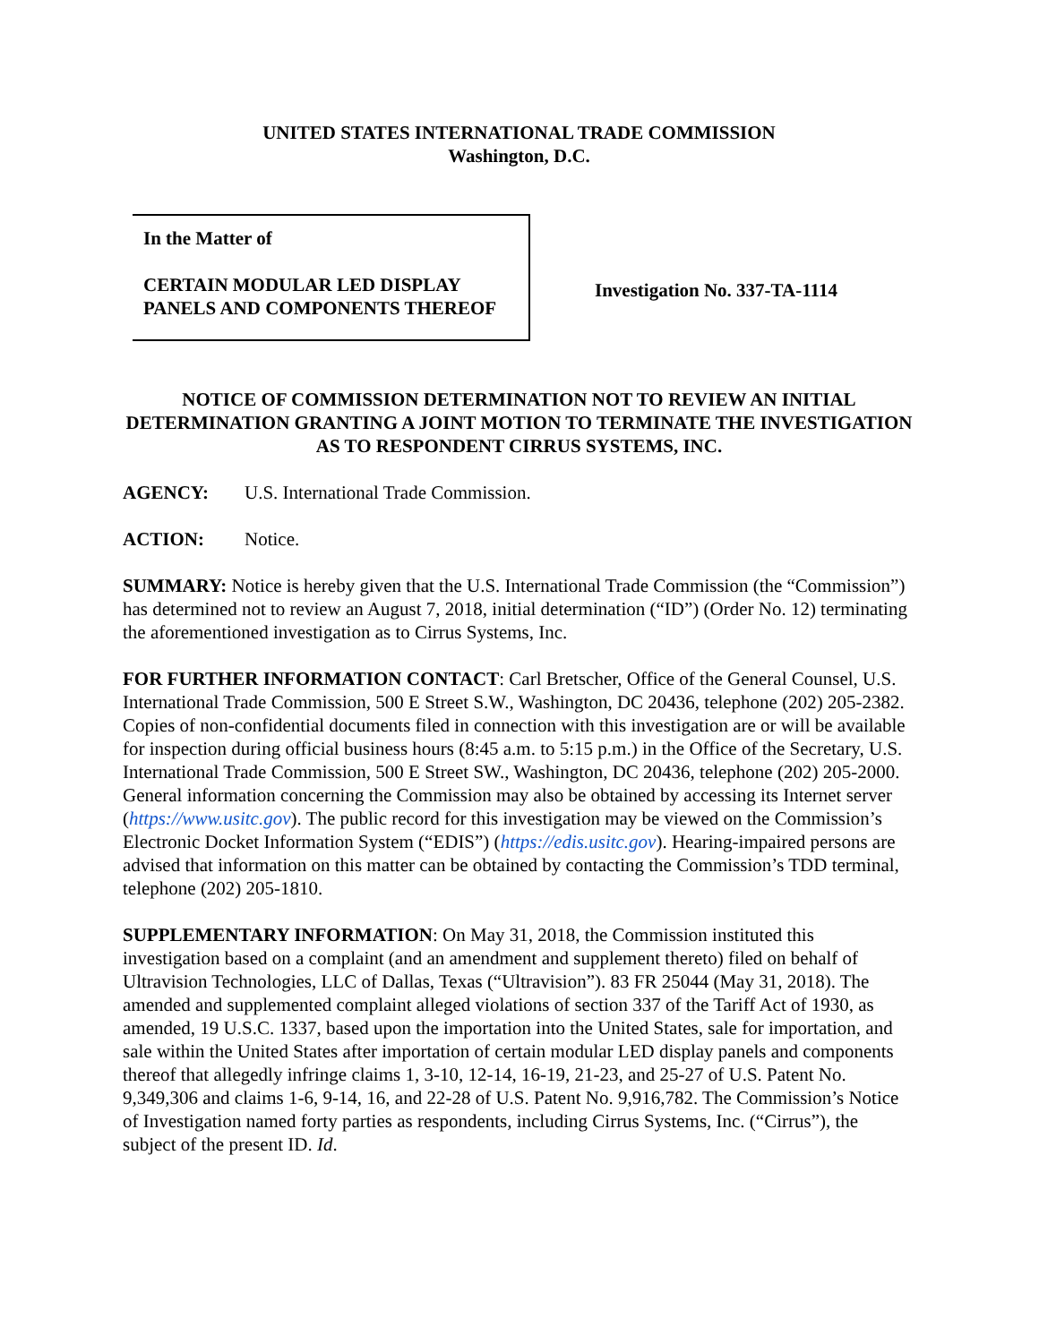UNITED STATES INTERNATIONAL TRADE COMMISSION
Washington, D.C.
In the Matter of
CERTAIN MODULAR LED DISPLAY PANELS AND COMPONENTS THEREOF
Investigation No. 337-TA-1114
NOTICE OF COMMISSION DETERMINATION NOT TO REVIEW AN INITIAL DETERMINATION GRANTING A JOINT MOTION TO TERMINATE THE INVESTIGATION AS TO RESPONDENT CIRRUS SYSTEMS, INC.
AGENCY: U.S. International Trade Commission.
ACTION: Notice.
SUMMARY: Notice is hereby given that the U.S. International Trade Commission (the “Commission”) has determined not to review an August 7, 2018, initial determination (“ID”) (Order No. 12) terminating the aforementioned investigation as to Cirrus Systems, Inc.
FOR FURTHER INFORMATION CONTACT: Carl Bretscher, Office of the General Counsel, U.S. International Trade Commission, 500 E Street S.W., Washington, DC 20436, telephone (202) 205-2382. Copies of non-confidential documents filed in connection with this investigation are or will be available for inspection during official business hours (8:45 a.m. to 5:15 p.m.) in the Office of the Secretary, U.S. International Trade Commission, 500 E Street SW., Washington, DC 20436, telephone (202) 205-2000. General information concerning the Commission may also be obtained by accessing its Internet server (https://www.usitc.gov). The public record for this investigation may be viewed on the Commission’s Electronic Docket Information System (“EDIS”) (https://edis.usitc.gov). Hearing-impaired persons are advised that information on this matter can be obtained by contacting the Commission’s TDD terminal, telephone (202) 205-1810.
SUPPLEMENTARY INFORMATION: On May 31, 2018, the Commission instituted this investigation based on a complaint (and an amendment and supplement thereto) filed on behalf of Ultravision Technologies, LLC of Dallas, Texas (“Ultravision”). 83 FR 25044 (May 31, 2018). The amended and supplemented complaint alleged violations of section 337 of the Tariff Act of 1930, as amended, 19 U.S.C. 1337, based upon the importation into the United States, sale for importation, and sale within the United States after importation of certain modular LED display panels and components thereof that allegedly infringe claims 1, 3-10, 12-14, 16-19, 21-23, and 25-27 of U.S. Patent No. 9,349,306 and claims 1-6, 9-14, 16, and 22-28 of U.S. Patent No. 9,916,782. The Commission’s Notice of Investigation named forty parties as respondents, including Cirrus Systems, Inc. (“Cirrus”), the subject of the present ID. Id.